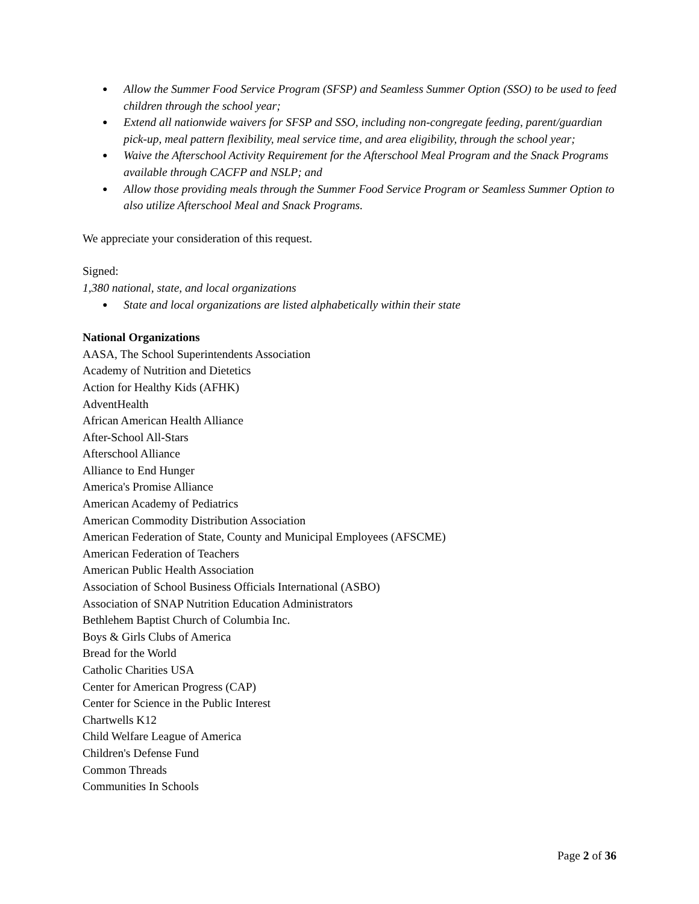● Allow the Summer Food Service Program (SFSP) and Seamless Summer Option (SSO) to be used to feed children through the school year;
● Extend all nationwide waivers for SFSP and SSO, including non-congregate feeding, parent/guardian pick-up, meal pattern flexibility, meal service time, and area eligibility, through the school year;
● Waive the Afterschool Activity Requirement for the Afterschool Meal Program and the Snack Programs available through CACFP and NSLP; and
● Allow those providing meals through the Summer Food Service Program or Seamless Summer Option to also utilize Afterschool Meal and Snack Programs.
We appreciate your consideration of this request.
Signed:
1,380 national, state, and local organizations
● State and local organizations are listed alphabetically within their state
National Organizations
AASA, The School Superintendents Association
Academy of Nutrition and Dietetics
Action for Healthy Kids (AFHK)
AdventHealth
African American Health Alliance
After-School All-Stars
Afterschool Alliance
Alliance to End Hunger
America's Promise Alliance
American Academy of Pediatrics
American Commodity Distribution Association
American Federation of State, County and Municipal Employees (AFSCME)
American Federation of Teachers
American Public Health Association
Association of School Business Officials International (ASBO)
Association of SNAP Nutrition Education Administrators
Bethlehem Baptist Church of Columbia Inc.
Boys & Girls Clubs of America
Bread for the World
Catholic Charities USA
Center for American Progress (CAP)
Center for Science in the Public Interest
Chartwells K12
Child Welfare League of America
Children's Defense Fund
Common Threads
Communities In Schools
Page 2 of 36